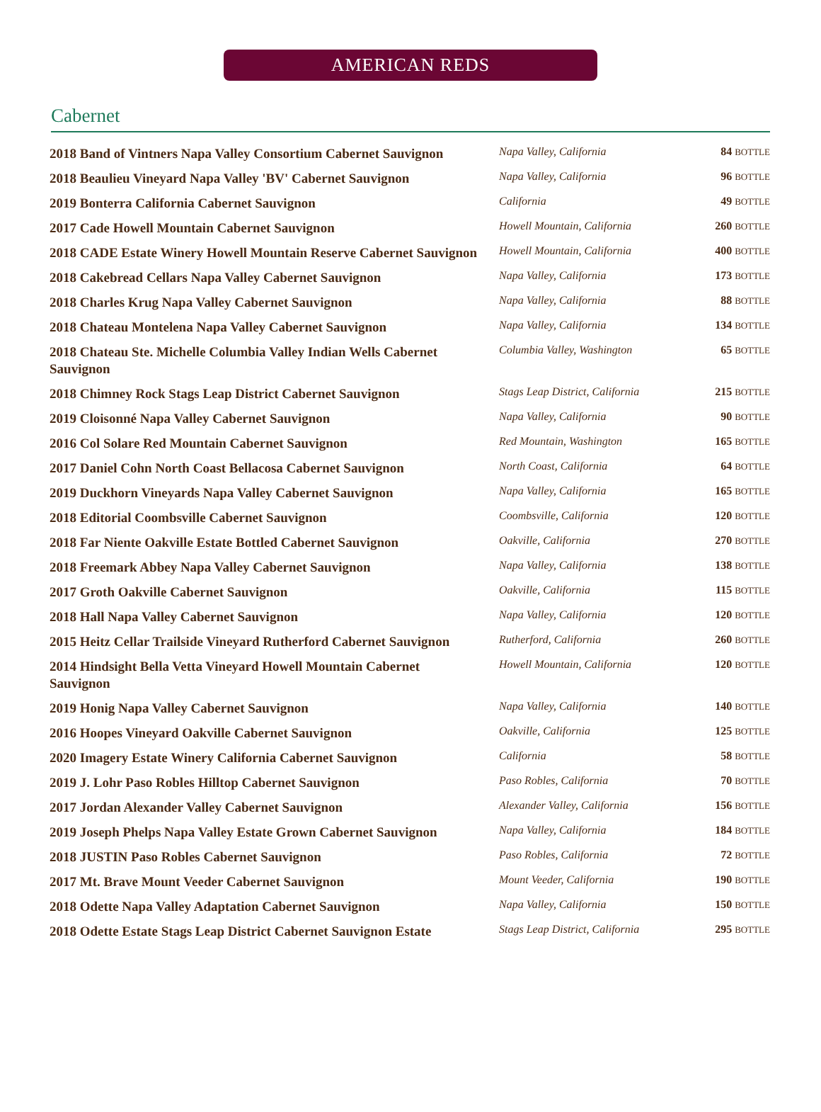AMERICAN REDS
Cabernet
| 2018 Band of Vintners Napa Valley Consortium Cabernet Sauvignon | Napa Valley, California | 84 BOTTLE |
| 2018 Beaulieu Vineyard Napa Valley 'BV' Cabernet Sauvignon | Napa Valley, California | 96 BOTTLE |
| 2019 Bonterra California Cabernet Sauvignon | California | 49 BOTTLE |
| 2017 Cade Howell Mountain Cabernet Sauvignon | Howell Mountain, California | 260 BOTTLE |
| 2018 CADE Estate Winery Howell Mountain Reserve Cabernet Sauvignon | Howell Mountain, California | 400 BOTTLE |
| 2018 Cakebread Cellars Napa Valley Cabernet Sauvignon | Napa Valley, California | 173 BOTTLE |
| 2018 Charles Krug Napa Valley Cabernet Sauvignon | Napa Valley, California | 88 BOTTLE |
| 2018 Chateau Montelena Napa Valley Cabernet Sauvignon | Napa Valley, California | 134 BOTTLE |
| 2018 Chateau Ste. Michelle Columbia Valley Indian Wells Cabernet Sauvignon | Columbia Valley, Washington | 65 BOTTLE |
| 2018 Chimney Rock Stags Leap District Cabernet Sauvignon | Stags Leap District, California | 215 BOTTLE |
| 2019 Cloisonné Napa Valley Cabernet Sauvignon | Napa Valley, California | 90 BOTTLE |
| 2016 Col Solare Red Mountain Cabernet Sauvignon | Red Mountain, Washington | 165 BOTTLE |
| 2017 Daniel Cohn North Coast Bellacosa Cabernet Sauvignon | North Coast, California | 64 BOTTLE |
| 2019 Duckhorn Vineyards Napa Valley Cabernet Sauvignon | Napa Valley, California | 165 BOTTLE |
| 2018 Editorial Coombsville Cabernet Sauvignon | Coombsville, California | 120 BOTTLE |
| 2018 Far Niente Oakville Estate Bottled Cabernet Sauvignon | Oakville, California | 270 BOTTLE |
| 2018 Freemark Abbey Napa Valley Cabernet Sauvignon | Napa Valley, California | 138 BOTTLE |
| 2017 Groth Oakville Cabernet Sauvignon | Oakville, California | 115 BOTTLE |
| 2018 Hall Napa Valley Cabernet Sauvignon | Napa Valley, California | 120 BOTTLE |
| 2015 Heitz Cellar Trailside Vineyard Rutherford Cabernet Sauvignon | Rutherford, California | 260 BOTTLE |
| 2014 Hindsight Bella Vetta Vineyard Howell Mountain Cabernet Sauvignon | Howell Mountain, California | 120 BOTTLE |
| 2019 Honig Napa Valley Cabernet Sauvignon | Napa Valley, California | 140 BOTTLE |
| 2016 Hoopes Vineyard Oakville Cabernet Sauvignon | Oakville, California | 125 BOTTLE |
| 2020 Imagery Estate Winery California Cabernet Sauvignon | California | 58 BOTTLE |
| 2019 J. Lohr Paso Robles Hilltop Cabernet Sauvignon | Paso Robles, California | 70 BOTTLE |
| 2017 Jordan Alexander Valley Cabernet Sauvignon | Alexander Valley, California | 156 BOTTLE |
| 2019 Joseph Phelps Napa Valley Estate Grown Cabernet Sauvignon | Napa Valley, California | 184 BOTTLE |
| 2018 JUSTIN Paso Robles Cabernet Sauvignon | Paso Robles, California | 72 BOTTLE |
| 2017 Mt. Brave Mount Veeder Cabernet Sauvignon | Mount Veeder, California | 190 BOTTLE |
| 2018 Odette Napa Valley Adaptation Cabernet Sauvignon | Napa Valley, California | 150 BOTTLE |
| 2018 Odette Estate Stags Leap District Cabernet Sauvignon Estate | Stags Leap District, California | 295 BOTTLE |